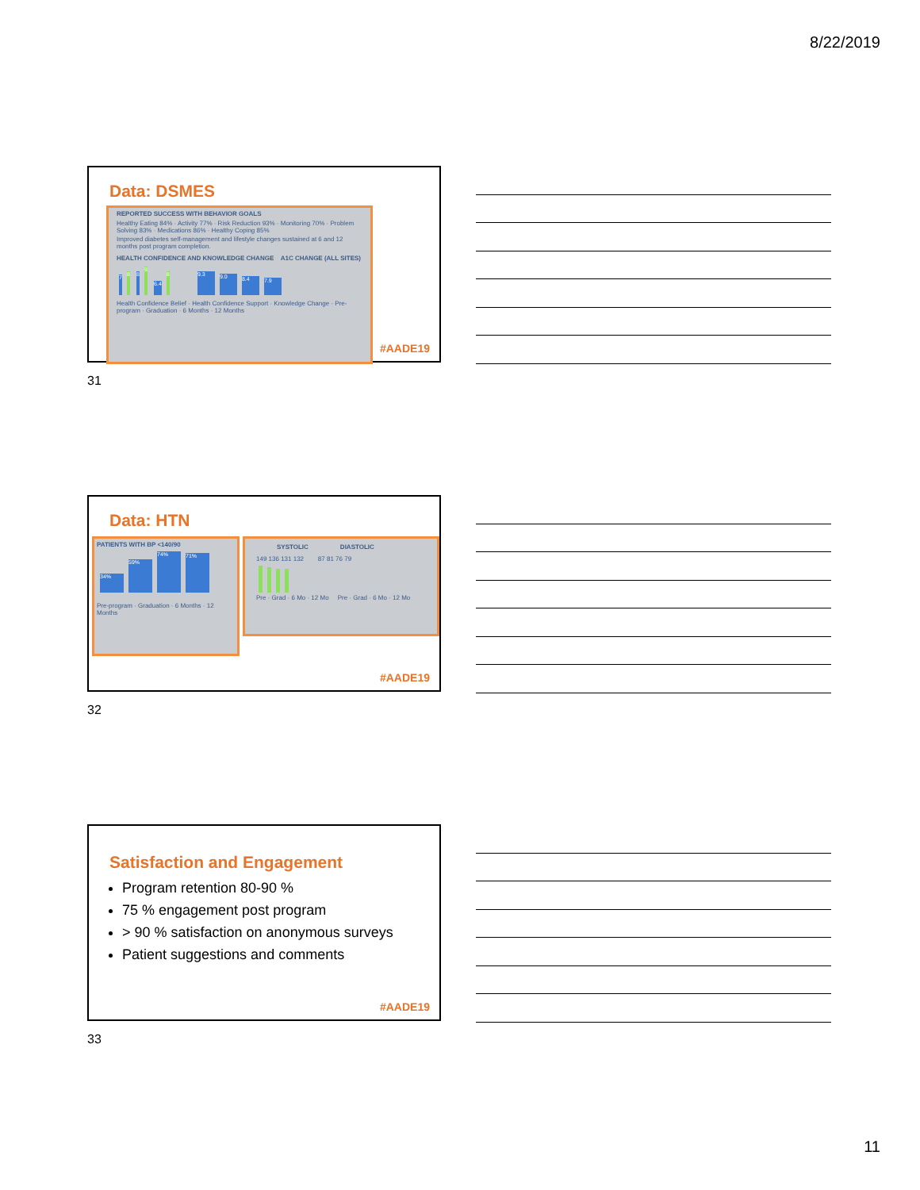8/22/2019
Data: DSMES
REPORTED SUCCESS WITH BEHAVIOR GOALS
Healthy Eating 84% · Activity 77% · Risk Reduction 93% · Monitoring 70% · Problem Solving 83% · Medications 86% · Healthy Coping 85%
Improved diabetes self-management and lifestyle changes sustained at 6 and 12 months post program completion.
HEALTH CONFIDENCE AND KNOWLEDGE CHANGE A1C CHANGE (ALL SITES)
7 8 8 9 6.4 8 9.3 9.0 8.4 7.9
Health Confidence Belief · Health Confidence Support · Knowledge Change · Pre-program · Graduation · 6 Months · 12 Months
#AADE19
31
Data: HTN
PATIENTS WITH BP <140/90
34% 59% 74% 71%
Pre-program · Graduation · 6 Months · 12 Months
SYSTOLIC DIASTOLIC
149 136 131 132 87 81 76 79
Pre · Grad · 6 Mo · 12 Mo Pre · Grad · 6 Mo · 12 Mo
#AADE19
32
Satisfaction and Engagement
Program retention 80-90 %
75 % engagement post program
> 90 % satisfaction on anonymous surveys
Patient suggestions and comments
#AADE19
33
11